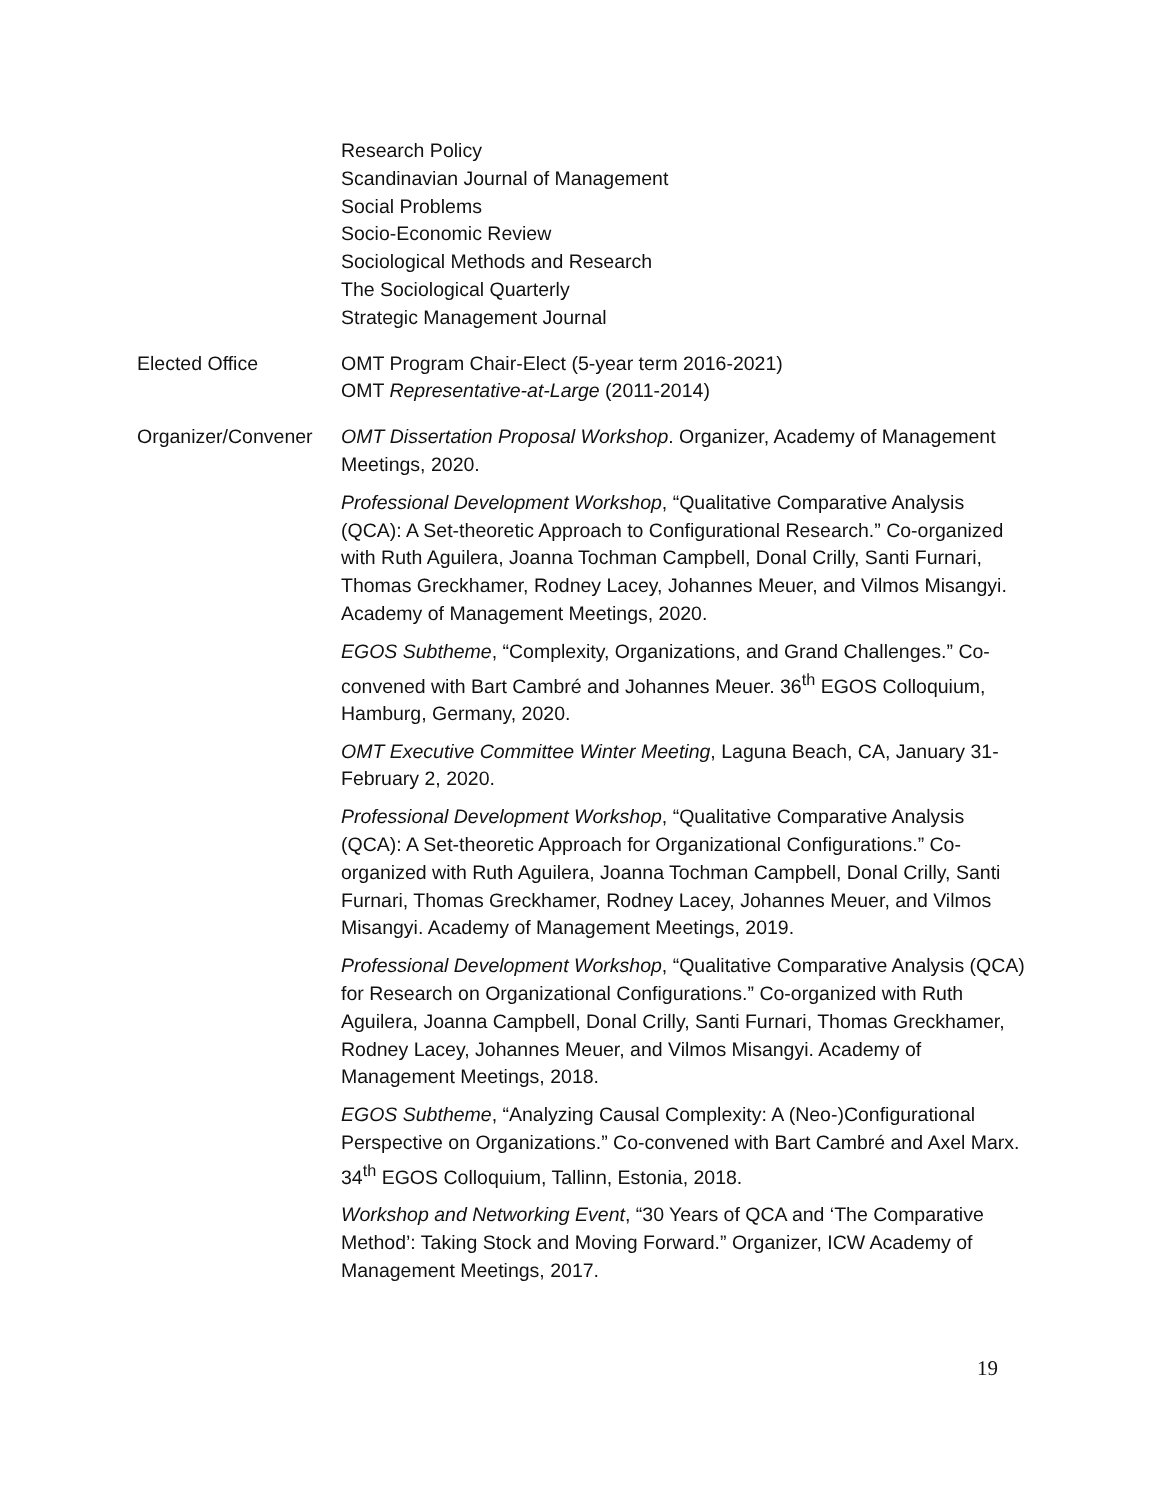Research Policy
Scandinavian Journal of Management
Social Problems
Socio-Economic Review
Sociological Methods and Research
The Sociological Quarterly
Strategic Management Journal
Elected Office OMT Program Chair-Elect (5-year term 2016-2021)
OMT Representative-at-Large (2011-2014)
Organizer/Convener
OMT Dissertation Proposal Workshop. Organizer, Academy of Management Meetings, 2020.
Professional Development Workshop, “Qualitative Comparative Analysis (QCA): A Set-theoretic Approach to Configurational Research.” Co-organized with Ruth Aguilera, Joanna Tochman Campbell, Donal Crilly, Santi Furnari, Thomas Greckhamer, Rodney Lacey, Johannes Meuer, and Vilmos Misangyi. Academy of Management Meetings, 2020.
EGOS Subtheme, “Complexity, Organizations, and Grand Challenges.” Co-convened with Bart Cambré and Johannes Meuer. 36<sup>th</sup> EGOS Colloquium, Hamburg, Germany, 2020.
OMT Executive Committee Winter Meeting, Laguna Beach, CA, January 31-February 2, 2020.
Professional Development Workshop, “Qualitative Comparative Analysis (QCA): A Set-theoretic Approach for Organizational Configurations.” Co-organized with Ruth Aguilera, Joanna Tochman Campbell, Donal Crilly, Santi Furnari, Thomas Greckhamer, Rodney Lacey, Johannes Meuer, and Vilmos Misangyi. Academy of Management Meetings, 2019.
Professional Development Workshop, “Qualitative Comparative Analysis (QCA) for Research on Organizational Configurations.” Co-organized with Ruth Aguilera, Joanna Campbell, Donal Crilly, Santi Furnari, Thomas Greckhamer, Rodney Lacey, Johannes Meuer, and Vilmos Misangyi. Academy of Management Meetings, 2018.
EGOS Subtheme, “Analyzing Causal Complexity: A (Neo-)Configurational Perspective on Organizations.” Co-convened with Bart Cambré and Axel Marx. 34<sup>th</sup> EGOS Colloquium, Tallinn, Estonia, 2018.
Workshop and Networking Event, “30 Years of QCA and ‘The Comparative Method’: Taking Stock and Moving Forward.” Organizer, ICW Academy of Management Meetings, 2017.
19